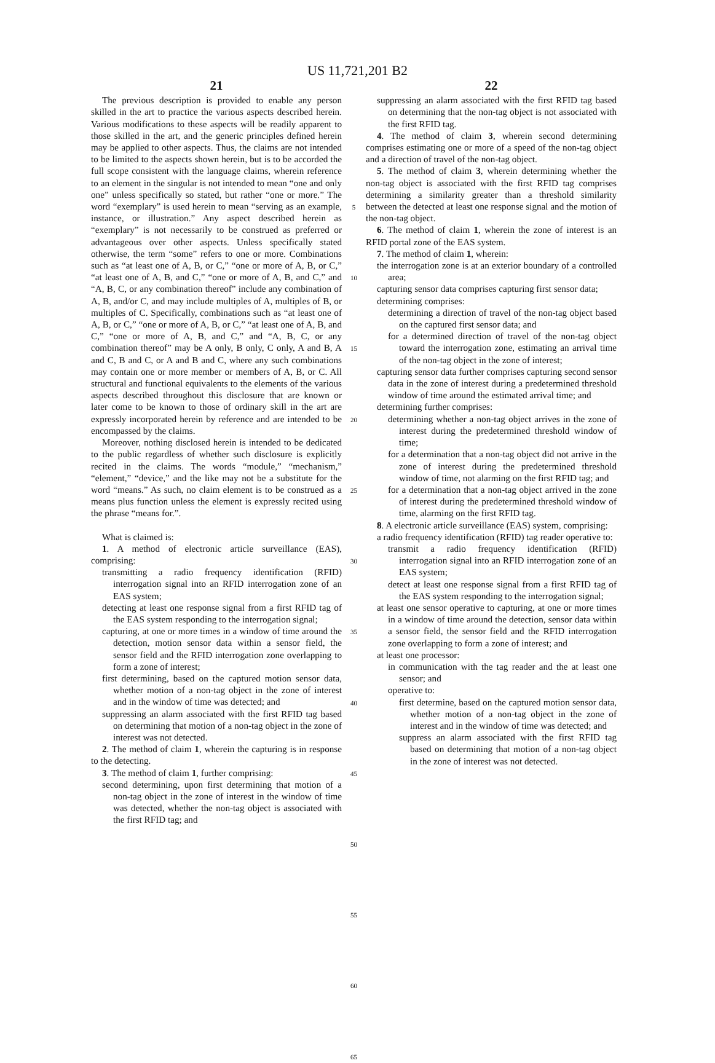US 11,721,201 B2
21
The previous description is provided to enable any person skilled in the art to practice the various aspects described herein. Various modifications to these aspects will be readily apparent to those skilled in the art, and the generic principles defined herein may be applied to other aspects. Thus, the claims are not intended to be limited to the aspects shown herein, but is to be accorded the full scope consistent with the language claims, wherein reference to an element in the singular is not intended to mean “one and only one” unless specifically so stated, but rather “one or more.” The word “exemplary” is used herein to mean “serving as an example, instance, or illustration.” Any aspect described herein as “exemplary” is not necessarily to be construed as preferred or advantageous over other aspects. Unless specifically stated otherwise, the term “some” refers to one or more. Combinations such as “at least one of A, B, or C,” “one or more of A, B, or C,” “at least one of A, B, and C,” “one or more of A, B, and C,” and “A, B, C, or any combination thereof” include any combination of A, B, and/or C, and may include multiples of A, multiples of B, or multiples of C. Specifically, combinations such as “at least one of A, B, or C,” “one or more of A, B, or C,” “at least one of A, B, and C,” “one or more of A, B, and C,” and “A, B, C, or any combination thereof” may be A only, B only, C only, A and B, A and C, B and C, or A and B and C, where any such combinations may contain one or more member or members of A, B, or C. All structural and functional equivalents to the elements of the various aspects described throughout this disclosure that are known or later come to be known to those of ordinary skill in the art are expressly incorporated herein by reference and are intended to be encompassed by the claims.
Moreover, nothing disclosed herein is intended to be dedicated to the public regardless of whether such disclosure is explicitly recited in the claims. The words “module,” “mechanism,” “element,” “device,” and the like may not be a substitute for the word “means.” As such, no claim element is to be construed as a means plus function unless the element is expressly recited using the phrase “means for.”.
What is claimed is:
1. A method of electronic article surveillance (EAS), comprising:
transmitting a radio frequency identification (RFID) interrogation signal into an RFID interrogation zone of an EAS system;
detecting at least one response signal from a first RFID tag of the EAS system responding to the interrogation signal;
capturing, at one or more times in a window of time around the detection, motion sensor data within a sensor field, the sensor field and the RFID interrogation zone overlapping to form a zone of interest;
first determining, based on the captured motion sensor data, whether motion of a non-tag object in the zone of interest and in the window of time was detected; and
suppressing an alarm associated with the first RFID tag based on determining that motion of a non-tag object in the zone of interest was not detected.
2. The method of claim 1, wherein the capturing is in response to the detecting.
3. The method of claim 1, further comprising:
second determining, upon first determining that motion of a non-tag object in the zone of interest in the window of time was detected, whether the non-tag object is associated with the first RFID tag; and
5
10
15
20
25
30
35
40
45
50
55
60
65
22
suppressing an alarm associated with the first RFID tag based on determining that the non-tag object is not associated with the first RFID tag.
4. The method of claim 3, wherein second determining comprises estimating one or more of a speed of the non-tag object and a direction of travel of the non-tag object.
5. The method of claim 3, wherein determining whether the non-tag object is associated with the first RFID tag comprises determining a similarity greater than a threshold similarity between the detected at least one response signal and the motion of the non-tag object.
6. The method of claim 1, wherein the zone of interest is an RFID portal zone of the EAS system.
7. The method of claim 1, wherein:
the interrogation zone is at an exterior boundary of a controlled area;
capturing sensor data comprises capturing first sensor data;
determining comprises:
determining a direction of travel of the non-tag object based on the captured first sensor data; and
for a determined direction of travel of the non-tag object toward the interrogation zone, estimating an arrival time of the non-tag object in the zone of interest;
capturing sensor data further comprises capturing second sensor data in the zone of interest during a predetermined threshold window of time around the estimated arrival time; and
determining further comprises:
determining whether a non-tag object arrives in the zone of interest during the predetermined threshold window of time;
for a determination that a non-tag object did not arrive in the zone of interest during the predetermined threshold window of time, not alarming on the first RFID tag; and
for a determination that a non-tag object arrived in the zone of interest during the predetermined threshold window of time, alarming on the first RFID tag.
8. A electronic article surveillance (EAS) system, comprising:
a radio frequency identification (RFID) tag reader operative to:
transmit a radio frequency identification (RFID) interrogation signal into an RFID interrogation zone of an EAS system;
detect at least one response signal from a first RFID tag of the EAS system responding to the interrogation signal;
at least one sensor operative to capturing, at one or more times in a window of time around the detection, sensor data within a sensor field, the sensor field and the RFID interrogation zone overlapping to form a zone of interest; and
at least one processor:
in communication with the tag reader and the at least one sensor; and
operative to:
first determine, based on the captured motion sensor data, whether motion of a non-tag object in the zone of interest and in the window of time was detected; and
suppress an alarm associated with the first RFID tag based on determining that motion of a non-tag object in the zone of interest was not detected.